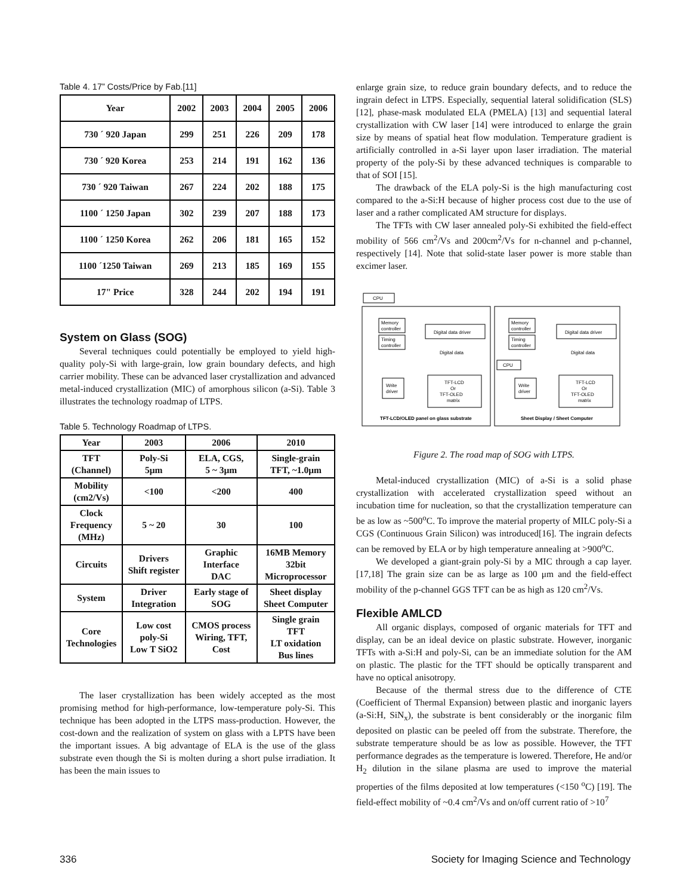Table 4. 17” Costs/Price by Fab.[11]
| Year | 2002 | 2003 | 2004 | 2005 | 2006 |
| --- | --- | --- | --- | --- | --- |
| 730 ´ 920 Japan | 299 | 251 | 226 | 209 | 178 |
| 730 ´ 920 Korea | 253 | 214 | 191 | 162 | 136 |
| 730 ´ 920 Taiwan | 267 | 224 | 202 | 188 | 175 |
| 1100 ´ 1250 Japan | 302 | 239 | 207 | 188 | 173 |
| 1100 ´ 1250 Korea | 262 | 206 | 181 | 165 | 152 |
| 1100 ´1250 Taiwan | 269 | 213 | 185 | 169 | 155 |
| 17" Price | 328 | 244 | 202 | 194 | 191 |
System on Glass (SOG)
Several techniques could potentially be employed to yield high-quality poly-Si with large-grain, low grain boundary defects, and high carrier mobility. These can be advanced laser crystallization and advanced metal-induced crystallization (MIC) of amorphous silicon (a-Si). Table 3 illustrates the technology roadmap of LTPS.
Table 5. Technology Roadmap of LTPS.
| Year | 2003 | 2006 | 2010 |
| --- | --- | --- | --- |
| TFT (Channel) | Poly-Si 5μm | ELA, CGS, 5 ~ 3μm | Single-grain TFT, ~1.0μm |
| Mobility (cm2/Vs) | <100 | <200 | 400 |
| Clock Frequency (MHz) | 5 ~ 20 | 30 | 100 |
| Circuits | Drivers Shift register | Graphic Interface DAC | 16MB Memory 32bit Microprocessor |
| System | Driver Integration | Early stage of SOG | Sheet display Sheet Computer |
| Core Technologies | Low cost poly-Si Low T SiO2 | CMOS process Wiring, TFT, Cost | Single grain TFT LT oxidation Bus lines |
The laser crystallization has been widely accepted as the most promising method for high-performance, low-temperature poly-Si. This technique has been adopted in the LTPS mass-production. However, the cost-down and the realization of system on glass with a LPTS have been the important issues. A big advantage of ELA is the use of the glass substrate even though the Si is molten during a short pulse irradiation. It has been the main issues to
enlarge grain size, to reduce grain boundary defects, and to reduce the ingrain defect in LTPS. Especially, sequential lateral solidification (SLS) [12], phase-mask modulated ELA (PMELA) [13] and sequential lateral crystallization with CW laser [14] were introduced to enlarge the grain size by means of spatial heat flow modulation. Temperature gradient is artificially controlled in a-Si layer upon laser irradiation. The material property of the poly-Si by these advanced techniques is comparable to that of SOI [15].
The drawback of the ELA poly-Si is the high manufacturing cost compared to the a-Si:H because of higher process cost due to the use of laser and a rather complicated AM structure for displays.
The TFTs with CW laser annealed poly-Si exhibited the field-effect mobility of 566 cm<sup>2</sup>/Vs and 200cm<sup>2</sup>/Vs for n-channel and p-channel, respectively [14]. Note that solid-state laser power is more stable than excimer laser.
CPU
Memory
controller
Timing
controller
Digital data driver
Digital data
TFT-LCD
Or
TFT-OLED
matrix
Write
driver
TFT-LCD/OLED panel on glass substrate
Memory
controller
Timing
controller
CPU
Digital data driver
Digital data
TFT-LCD
Or
TFT-OLED
matrix
Write
driver
Sheet Display / Sheet Computer
Figure 2. The road map of SOG with LTPS.
Metal-induced crystallization (MIC) of a-Si is a solid phase crystallization with accelerated crystallization speed without an incubation time for nucleation, so that the crystallization temperature can be as low as ~500<sup>o</sup>C. To improve the material property of MILC poly-Si a CGS (Continuous Grain Silicon) was introduced[16]. The ingrain defects can be removed by ELA or by high temperature annealing at >900<sup>o</sup>C.
We developed a giant-grain poly-Si by a MIC through a cap layer.[17,18] The grain size can be as large as 100 μm and the field-effect mobility of the p-channel GGS TFT can be as high as 120 cm<sup>2</sup>/Vs.
Flexible AMLCD
All organic displays, composed of organic materials for TFT and display, can be an ideal device on plastic substrate. However, inorganic TFTs with a-Si:H and poly-Si, can be an immediate solution for the AM on plastic. The plastic for the TFT should be optically transparent and have no optical anisotropy.
Because of the thermal stress due to the difference of CTE (Coefficient of Thermal Expansion) between plastic and inorganic layers (a-Si:H, SiN<sub>x</sub>), the substrate is bent considerably or the inorganic film deposited on plastic can be peeled off from the substrate. Therefore, the substrate temperature should be as low as possible. However, the TFT performance degrades as the temperature is lowered. Therefore, He and/or H<sub>2</sub> dilution in the silane plasma are used to improve the material properties of the films deposited at low temperatures (<150 <sup>o</sup>C) [19]. The field-effect mobility of ~0.4 cm<sup>2</sup>/Vs and on/off current ratio of >10<sup>7</sup>
336 Society for Imaging Science and Technology